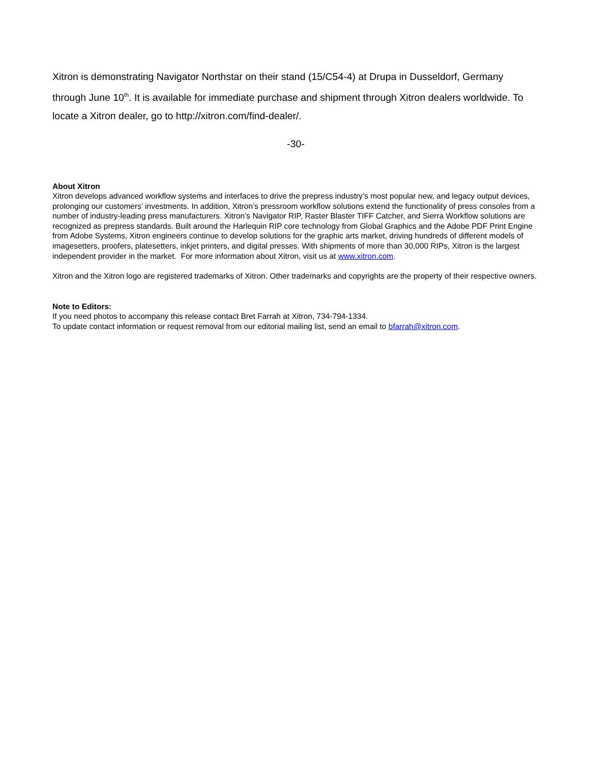Xitron is demonstrating Navigator Northstar on their stand (15/C54-4) at Drupa in Dusseldorf, Germany through June 10<sup>th</sup>. It is available for immediate purchase and shipment through Xitron dealers worldwide. To locate a Xitron dealer, go to http://xitron.com/find-dealer/.
-30-
About Xitron
Xitron develops advanced workflow systems and interfaces to drive the prepress industry’s most popular new, and legacy output devices, prolonging our customers’ investments. In addition, Xitron’s pressroom workflow solutions extend the functionality of press consoles from a number of industry-leading press manufacturers. Xitron’s Navigator RIP, Raster Blaster TIFF Catcher, and Sierra Workflow solutions are recognized as prepress standards. Built around the Harlequin RIP core technology from Global Graphics and the Adobe PDF Print Engine from Adobe Systems, Xitron engineers continue to develop solutions for the graphic arts market, driving hundreds of different models of imagesetters, proofers, platesetters, inkjet printers, and digital presses. With shipments of more than 30,000 RIPs, Xitron is the largest independent provider in the market. For more information about Xitron, visit us at www.xitron.com.
Xitron and the Xitron logo are registered trademarks of Xitron. Other trademarks and copyrights are the property of their respective owners.
Note to Editors:
If you need photos to accompany this release contact Bret Farrah at Xitron, 734-794-1334.
To update contact information or request removal from our editorial mailing list, send an email to bfarrah@xitron.com.